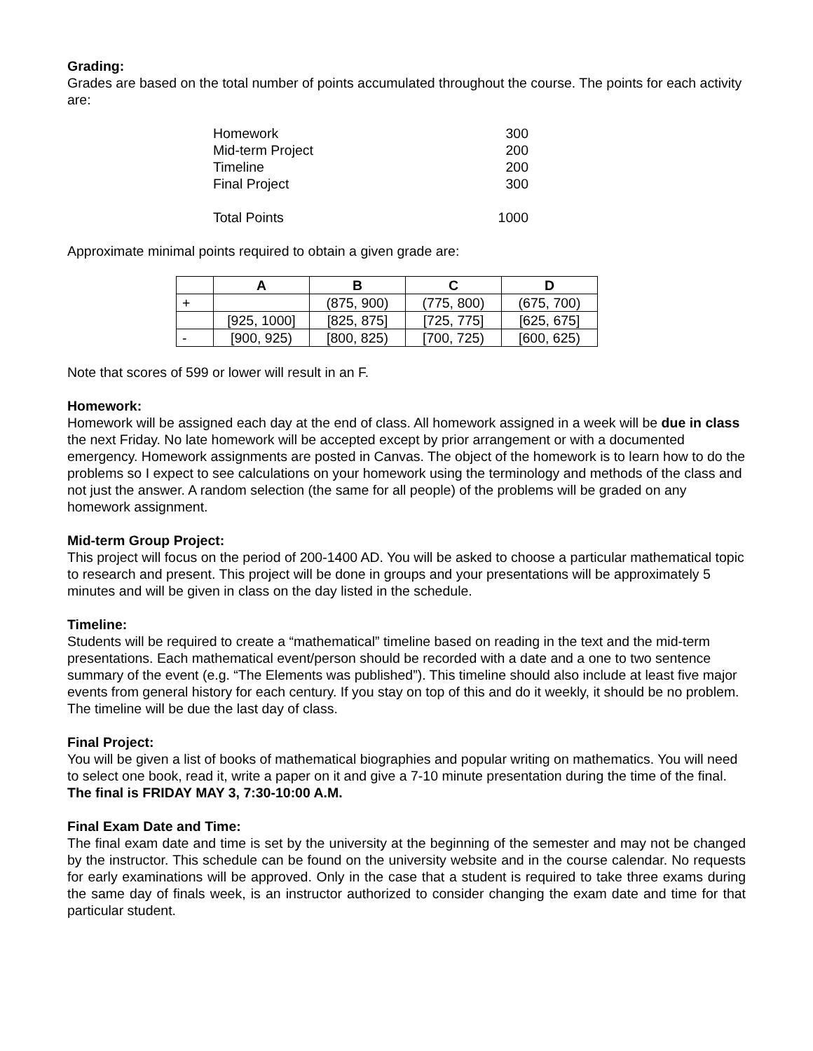Grading:
Grades are based on the total number of points accumulated throughout the course. The points for each activity are:
| Homework | 300 |
| Mid-term Project | 200 |
| Timeline | 200 |
| Final Project | 300 |
| Total Points | 1000 |
Approximate minimal points required to obtain a given grade are:
| | A | B | C | D |
| --- | --- | --- | --- | --- |
| + | | (875, 900) | (775, 800) | (675, 700) |
| | [925, 1000] | [825, 875] | [725, 775] | [625, 675] |
| - | [900, 925) | [800, 825) | [700, 725) | [600, 625) |
Note that scores of 599 or lower will result in an F.
Homework:
Homework will be assigned each day at the end of class. All homework assigned in a week will be due in class the next Friday. No late homework will be accepted except by prior arrangement or with a documented emergency. Homework assignments are posted in Canvas. The object of the homework is to learn how to do the problems so I expect to see calculations on your homework using the terminology and methods of the class and not just the answer. A random selection (the same for all people) of the problems will be graded on any homework assignment.
Mid-term Group Project:
This project will focus on the period of 200-1400 AD. You will be asked to choose a particular mathematical topic to research and present. This project will be done in groups and your presentations will be approximately 5 minutes and will be given in class on the day listed in the schedule.
Timeline:
Students will be required to create a “mathematical” timeline based on reading in the text and the mid-term presentations. Each mathematical event/person should be recorded with a date and a one to two sentence summary of the event (e.g. “The Elements was published”). This timeline should also include at least five major events from general history for each century. If you stay on top of this and do it weekly, it should be no problem. The timeline will be due the last day of class.
Final Project:
You will be given a list of books of mathematical biographies and popular writing on mathematics. You will need to select one book, read it, write a paper on it and give a 7-10 minute presentation during the time of the final. The final is FRIDAY MAY 3, 7:30-10:00 A.M.
Final Exam Date and Time:
The final exam date and time is set by the university at the beginning of the semester and may not be changed by the instructor. This schedule can be found on the university website and in the course calendar. No requests for early examinations will be approved. Only in the case that a student is required to take three exams during the same day of finals week, is an instructor authorized to consider changing the exam date and time for that particular student.